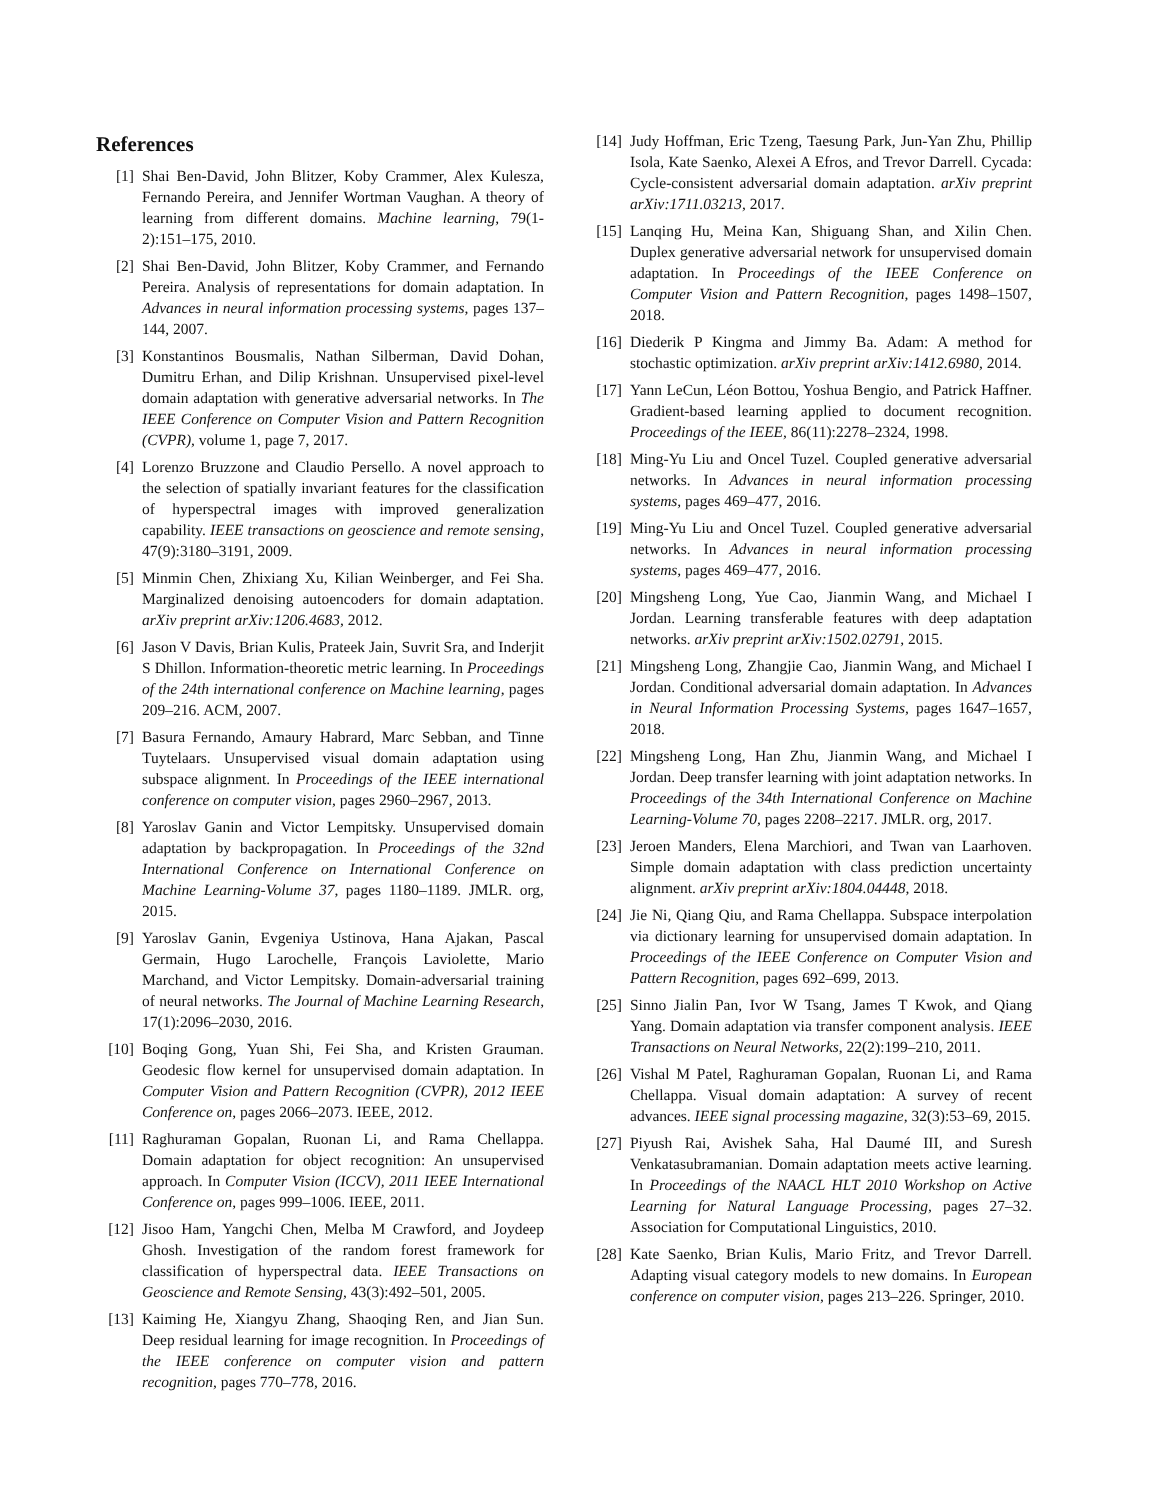References
[1] Shai Ben-David, John Blitzer, Koby Crammer, Alex Kulesza, Fernando Pereira, and Jennifer Wortman Vaughan. A theory of learning from different domains. Machine learning, 79(1-2):151–175, 2010.
[2] Shai Ben-David, John Blitzer, Koby Crammer, and Fernando Pereira. Analysis of representations for domain adaptation. In Advances in neural information processing systems, pages 137–144, 2007.
[3] Konstantinos Bousmalis, Nathan Silberman, David Dohan, Dumitru Erhan, and Dilip Krishnan. Unsupervised pixel-level domain adaptation with generative adversarial networks. In The IEEE Conference on Computer Vision and Pattern Recognition (CVPR), volume 1, page 7, 2017.
[4] Lorenzo Bruzzone and Claudio Persello. A novel approach to the selection of spatially invariant features for the classification of hyperspectral images with improved generalization capability. IEEE transactions on geoscience and remote sensing, 47(9):3180–3191, 2009.
[5] Minmin Chen, Zhixiang Xu, Kilian Weinberger, and Fei Sha. Marginalized denoising autoencoders for domain adaptation. arXiv preprint arXiv:1206.4683, 2012.
[6] Jason V Davis, Brian Kulis, Prateek Jain, Suvrit Sra, and Inderjit S Dhillon. Information-theoretic metric learning. In Proceedings of the 24th international conference on Machine learning, pages 209–216. ACM, 2007.
[7] Basura Fernando, Amaury Habrard, Marc Sebban, and Tinne Tuytelaars. Unsupervised visual domain adaptation using subspace alignment. In Proceedings of the IEEE international conference on computer vision, pages 2960–2967, 2013.
[8] Yaroslav Ganin and Victor Lempitsky. Unsupervised domain adaptation by backpropagation. In Proceedings of the 32nd International Conference on International Conference on Machine Learning-Volume 37, pages 1180–1189. JMLR. org, 2015.
[9] Yaroslav Ganin, Evgeniya Ustinova, Hana Ajakan, Pascal Germain, Hugo Larochelle, François Laviolette, Mario Marchand, and Victor Lempitsky. Domain-adversarial training of neural networks. The Journal of Machine Learning Research, 17(1):2096–2030, 2016.
[10] Boqing Gong, Yuan Shi, Fei Sha, and Kristen Grauman. Geodesic flow kernel for unsupervised domain adaptation. In Computer Vision and Pattern Recognition (CVPR), 2012 IEEE Conference on, pages 2066–2073. IEEE, 2012.
[11] Raghuraman Gopalan, Ruonan Li, and Rama Chellappa. Domain adaptation for object recognition: An unsupervised approach. In Computer Vision (ICCV), 2011 IEEE International Conference on, pages 999–1006. IEEE, 2011.
[12] Jisoo Ham, Yangchi Chen, Melba M Crawford, and Joydeep Ghosh. Investigation of the random forest framework for classification of hyperspectral data. IEEE Transactions on Geoscience and Remote Sensing, 43(3):492–501, 2005.
[13] Kaiming He, Xiangyu Zhang, Shaoqing Ren, and Jian Sun. Deep residual learning for image recognition. In Proceedings of the IEEE conference on computer vision and pattern recognition, pages 770–778, 2016.
[14] Judy Hoffman, Eric Tzeng, Taesung Park, Jun-Yan Zhu, Phillip Isola, Kate Saenko, Alexei A Efros, and Trevor Darrell. Cycada: Cycle-consistent adversarial domain adaptation. arXiv preprint arXiv:1711.03213, 2017.
[15] Lanqing Hu, Meina Kan, Shiguang Shan, and Xilin Chen. Duplex generative adversarial network for unsupervised domain adaptation. In Proceedings of the IEEE Conference on Computer Vision and Pattern Recognition, pages 1498–1507, 2018.
[16] Diederik P Kingma and Jimmy Ba. Adam: A method for stochastic optimization. arXiv preprint arXiv:1412.6980, 2014.
[17] Yann LeCun, Léon Bottou, Yoshua Bengio, and Patrick Haffner. Gradient-based learning applied to document recognition. Proceedings of the IEEE, 86(11):2278–2324, 1998.
[18] Ming-Yu Liu and Oncel Tuzel. Coupled generative adversarial networks. In Advances in neural information processing systems, pages 469–477, 2016.
[19] Ming-Yu Liu and Oncel Tuzel. Coupled generative adversarial networks. In Advances in neural information processing systems, pages 469–477, 2016.
[20] Mingsheng Long, Yue Cao, Jianmin Wang, and Michael I Jordan. Learning transferable features with deep adaptation networks. arXiv preprint arXiv:1502.02791, 2015.
[21] Mingsheng Long, Zhangjie Cao, Jianmin Wang, and Michael I Jordan. Conditional adversarial domain adaptation. In Advances in Neural Information Processing Systems, pages 1647–1657, 2018.
[22] Mingsheng Long, Han Zhu, Jianmin Wang, and Michael I Jordan. Deep transfer learning with joint adaptation networks. In Proceedings of the 34th International Conference on Machine Learning-Volume 70, pages 2208–2217. JMLR. org, 2017.
[23] Jeroen Manders, Elena Marchiori, and Twan van Laarhoven. Simple domain adaptation with class prediction uncertainty alignment. arXiv preprint arXiv:1804.04448, 2018.
[24] Jie Ni, Qiang Qiu, and Rama Chellappa. Subspace interpolation via dictionary learning for unsupervised domain adaptation. In Proceedings of the IEEE Conference on Computer Vision and Pattern Recognition, pages 692–699, 2013.
[25] Sinno Jialin Pan, Ivor W Tsang, James T Kwok, and Qiang Yang. Domain adaptation via transfer component analysis. IEEE Transactions on Neural Networks, 22(2):199–210, 2011.
[26] Vishal M Patel, Raghuraman Gopalan, Ruonan Li, and Rama Chellappa. Visual domain adaptation: A survey of recent advances. IEEE signal processing magazine, 32(3):53–69, 2015.
[27] Piyush Rai, Avishek Saha, Hal Daumé III, and Suresh Venkatasubramanian. Domain adaptation meets active learning. In Proceedings of the NAACL HLT 2010 Workshop on Active Learning for Natural Language Processing, pages 27–32. Association for Computational Linguistics, 2010.
[28] Kate Saenko, Brian Kulis, Mario Fritz, and Trevor Darrell. Adapting visual category models to new domains. In European conference on computer vision, pages 213–226. Springer, 2010.